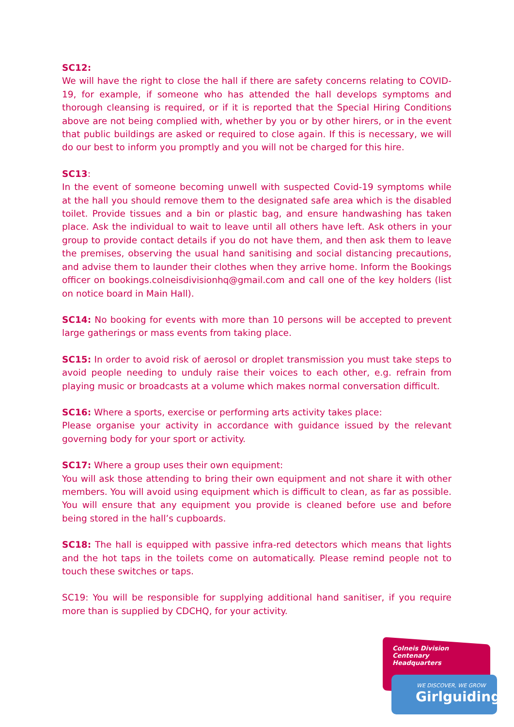SC12:
We will have the right to close the hall if there are safety concerns relating to COVID-19, for example, if someone who has attended the hall develops symptoms and thorough cleansing is required, or if it is reported that the Special Hiring Conditions above are not being complied with, whether by you or by other hirers, or in the event that public buildings are asked or required to close again. If this is necessary, we will do our best to inform you promptly and you will not be charged for this hire.
SC13:
In the event of someone becoming unwell with suspected Covid-19 symptoms while at the hall you should remove them to the designated safe area which is the disabled toilet. Provide tissues and a bin or plastic bag, and ensure handwashing has taken place. Ask the individual to wait to leave until all others have left. Ask others in your group to provide contact details if you do not have them, and then ask them to leave the premises, observing the usual hand sanitising and social distancing precautions, and advise them to launder their clothes when they arrive home. Inform the Bookings officer on bookings.colneisdivisionhq@gmail.com and call one of the key holders (list on notice board in Main Hall).
SC14: No booking for events with more than 10 persons will be accepted to prevent large gatherings or mass events from taking place.
SC15: In order to avoid risk of aerosol or droplet transmission you must take steps to avoid people needing to unduly raise their voices to each other, e.g. refrain from playing music or broadcasts at a volume which makes normal conversation difficult.
SC16: Where a sports, exercise or performing arts activity takes place:
Please organise your activity in accordance with guidance issued by the relevant governing body for your sport or activity.
SC17: Where a group uses their own equipment:
You will ask those attending to bring their own equipment and not share it with other members. You will avoid using equipment which is difficult to clean, as far as possible. You will ensure that any equipment you provide is cleaned before use and before being stored in the hall’s cupboards.
SC18: The hall is equipped with passive infra-red detectors which means that lights and the hot taps in the toilets come on automatically. Please remind people not to touch these switches or taps.
SC19: You will be responsible for supplying additional hand sanitiser, if you require more than is supplied by CDCHQ, for your activity.
Colneis Division Centenary
Headquarters
WE DISCOVER, WE GROW
Girlguiding